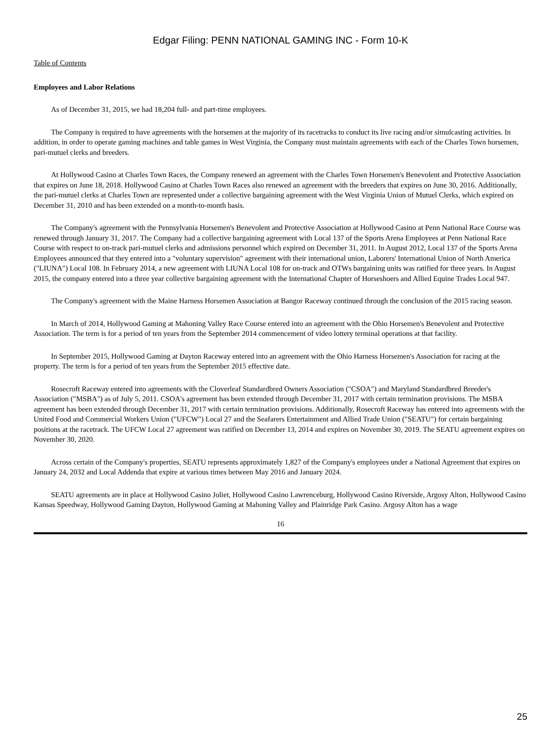Edgar Filing: PENN NATIONAL GAMING INC - Form 10-K
Table of Contents
Employees and Labor Relations
As of December 31, 2015, we had 18,204 full- and part-time employees.
The Company is required to have agreements with the horsemen at the majority of its racetracks to conduct its live racing and/or simulcasting activities. In addition, in order to operate gaming machines and table games in West Virginia, the Company must maintain agreements with each of the Charles Town horsemen, pari-mutuel clerks and breeders.
At Hollywood Casino at Charles Town Races, the Company renewed an agreement with the Charles Town Horsemen's Benevolent and Protective Association that expires on June 18, 2018. Hollywood Casino at Charles Town Races also renewed an agreement with the breeders that expires on June 30, 2016. Additionally, the pari-mutuel clerks at Charles Town are represented under a collective bargaining agreement with the West Virginia Union of Mutuel Clerks, which expired on December 31, 2010 and has been extended on a month-to-month basis.
The Company's agreement with the Pennsylvania Horsemen's Benevolent and Protective Association at Hollywood Casino at Penn National Race Course was renewed through January 31, 2017. The Company had a collective bargaining agreement with Local 137 of the Sports Arena Employees at Penn National Race Course with respect to on-track pari-mutuel clerks and admissions personnel which expired on December 31, 2011. In August 2012, Local 137 of the Sports Arena Employees announced that they entered into a "voluntary supervision" agreement with their international union, Laborers' International Union of North America ("LIUNA") Local 108. In February 2014, a new agreement with LIUNA Local 108 for on-track and OTWs bargaining units was ratified for three years. In August 2015, the company entered into a three year collective bargaining agreement with the International Chapter of Horseshoers and Allied Equine Trades Local 947.
The Company's agreement with the Maine Harness Horsemen Association at Bangor Raceway continued through the conclusion of the 2015 racing season.
In March of 2014, Hollywood Gaming at Mahoning Valley Race Course entered into an agreement with the Ohio Horsemen's Benevolent and Protective Association. The term is for a period of ten years from the September 2014 commencement of video lottery terminal operations at that facility.
In September 2015, Hollywood Gaming at Dayton Raceway entered into an agreement with the Ohio Harness Horsemen's Association for racing at the property. The term is for a period of ten years from the September 2015 effective date.
Rosecroft Raceway entered into agreements with the Cloverleaf Standardbred Owners Association ("CSOA") and Maryland Standardbred Breeder's Association ("MSBA") as of July 5, 2011. CSOA's agreement has been extended through December 31, 2017 with certain termination provisions. The MSBA agreement has been extended through December 31, 2017 with certain termination provisions. Additionally, Rosecroft Raceway has entered into agreements with the United Food and Commercial Workers Union ("UFCW") Local 27 and the Seafarers Entertainment and Allied Trade Union ("SEATU") for certain bargaining positions at the racetrack. The UFCW Local 27 agreement was ratified on December 13, 2014 and expires on November 30, 2019. The SEATU agreement expires on November 30, 2020.
Across certain of the Company's properties, SEATU represents approximately 1,827 of the Company's employees under a National Agreement that expires on January 24, 2032 and Local Addenda that expire at various times between May 2016 and January 2024.
SEATU agreements are in place at Hollywood Casino Joliet, Hollywood Casino Lawrenceburg, Hollywood Casino Riverside, Argosy Alton, Hollywood Casino Kansas Speedway, Hollywood Gaming Dayton, Hollywood Gaming at Mahoning Valley and Plainridge Park Casino. Argosy Alton has a wage
16
25